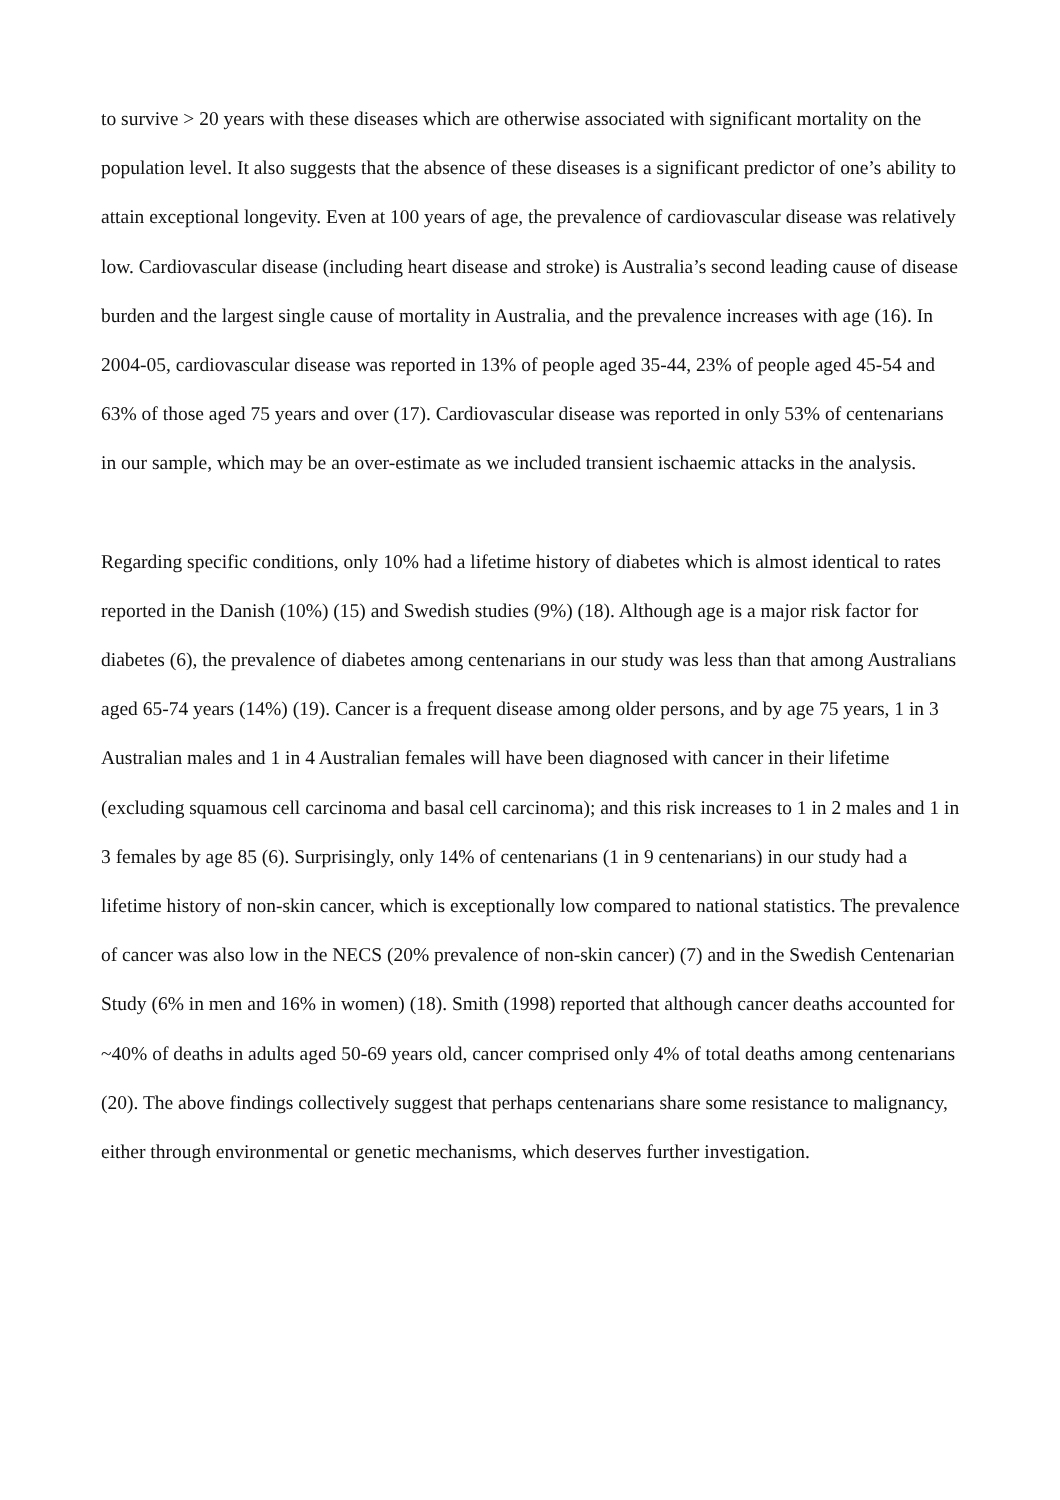to survive > 20 years with these diseases which are otherwise associated with significant mortality on the population level. It also suggests that the absence of these diseases is a significant predictor of one’s ability to attain exceptional longevity. Even at 100 years of age, the prevalence of cardiovascular disease was relatively low. Cardiovascular disease (including heart disease and stroke) is Australia’s second leading cause of disease burden and the largest single cause of mortality in Australia, and the prevalence increases with age (16). In 2004-05, cardiovascular disease was reported in 13% of people aged 35-44, 23% of people aged 45-54 and 63% of those aged 75 years and over (17). Cardiovascular disease was reported in only 53% of centenarians in our sample, which may be an over-estimate as we included transient ischaemic attacks in the analysis.
Regarding specific conditions, only 10% had a lifetime history of diabetes which is almost identical to rates reported in the Danish (10%) (15) and Swedish studies (9%) (18). Although age is a major risk factor for diabetes (6), the prevalence of diabetes among centenarians in our study was less than that among Australians aged 65-74 years (14%) (19). Cancer is a frequent disease among older persons, and by age 75 years, 1 in 3 Australian males and 1 in 4 Australian females will have been diagnosed with cancer in their lifetime (excluding squamous cell carcinoma and basal cell carcinoma); and this risk increases to 1 in 2 males and 1 in 3 females by age 85 (6). Surprisingly, only 14% of centenarians (1 in 9 centenarians) in our study had a lifetime history of non-skin cancer, which is exceptionally low compared to national statistics. The prevalence of cancer was also low in the NECS (20% prevalence of non-skin cancer) (7) and in the Swedish Centenarian Study (6% in men and 16% in women) (18). Smith (1998) reported that although cancer deaths accounted for ~40% of deaths in adults aged 50-69 years old, cancer comprised only 4% of total deaths among centenarians (20). The above findings collectively suggest that perhaps centenarians share some resistance to malignancy, either through environmental or genetic mechanisms, which deserves further investigation.